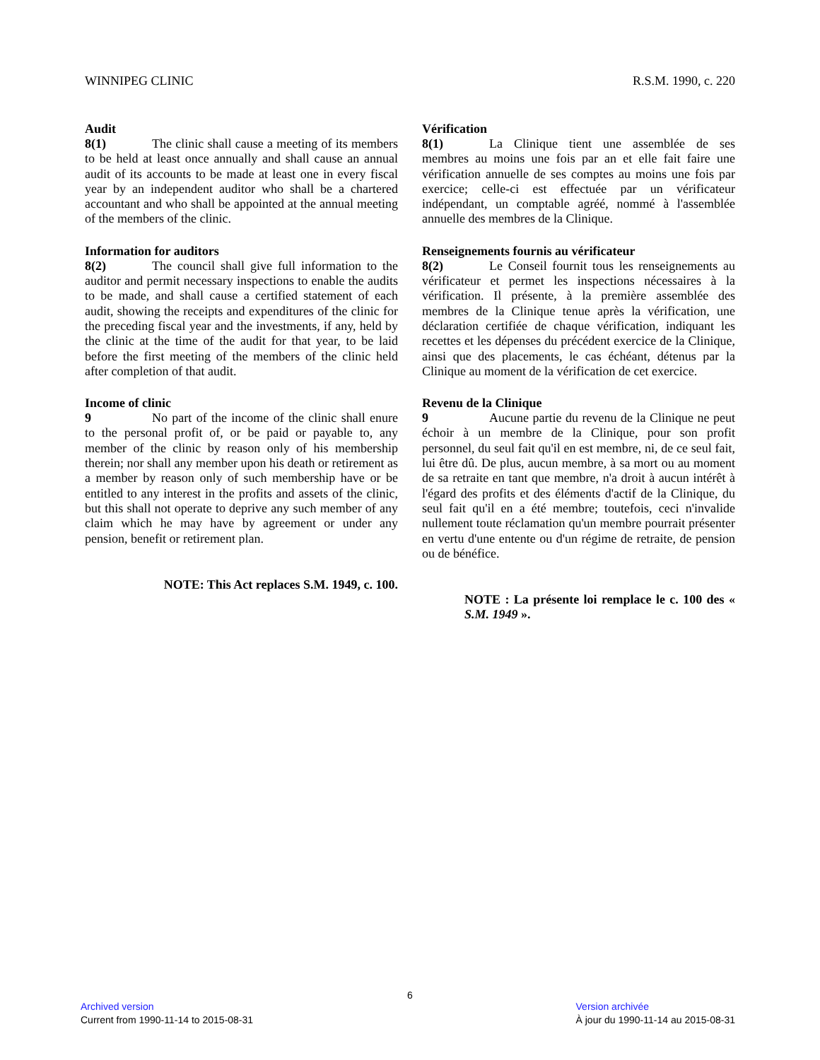WINNIPEG CLINIC R.S.M. 1990, c. 220
Audit
8(1) The clinic shall cause a meeting of its members to be held at least once annually and shall cause an annual audit of its accounts to be made at least one in every fiscal year by an independent auditor who shall be a chartered accountant and who shall be appointed at the annual meeting of the members of the clinic.
Information for auditors
8(2) The council shall give full information to the auditor and permit necessary inspections to enable the audits to be made, and shall cause a certified statement of each audit, showing the receipts and expenditures of the clinic for the preceding fiscal year and the investments, if any, held by the clinic at the time of the audit for that year, to be laid before the first meeting of the members of the clinic held after completion of that audit.
Income of clinic
9 No part of the income of the clinic shall enure to the personal profit of, or be paid or payable to, any member of the clinic by reason only of his membership therein; nor shall any member upon his death or retirement as a member by reason only of such membership have or be entitled to any interest in the profits and assets of the clinic, but this shall not operate to deprive any such member of any claim which he may have by agreement or under any pension, benefit or retirement plan.
NOTE: This Act replaces S.M. 1949, c. 100.
Vérification
8(1) La Clinique tient une assemblée de ses membres au moins une fois par an et elle fait faire une vérification annuelle de ses comptes au moins une fois par exercice; celle-ci est effectuée par un vérificateur indépendant, un comptable agréé, nommé à l'assemblée annuelle des membres de la Clinique.
Renseignements fournis au vérificateur
8(2) Le Conseil fournit tous les renseignements au vérificateur et permet les inspections nécessaires à la vérification. Il présente, à la première assemblée des membres de la Clinique tenue après la vérification, une déclaration certifiée de chaque vérification, indiquant les recettes et les dépenses du précédent exercice de la Clinique, ainsi que des placements, le cas échéant, détenus par la Clinique au moment de la vérification de cet exercice.
Revenu de la Clinique
9 Aucune partie du revenu de la Clinique ne peut échoir à un membre de la Clinique, pour son profit personnel, du seul fait qu'il en est membre, ni, de ce seul fait, lui être dû. De plus, aucun membre, à sa mort ou au moment de sa retraite en tant que membre, n'a droit à aucun intérêt à l'égard des profits et des éléments d'actif de la Clinique, du seul fait qu'il en a été membre; toutefois, ceci n'invalide nullement toute réclamation qu'un membre pourrait présenter en vertu d'une entente ou d'un régime de retraite, de pension ou de bénéfice.
NOTE : La présente loi remplace le c. 100 des « S.M. 1949 ».
6
Archived version
Current from 1990-11-14 to 2015-08-31
Version archivée
À jour du 1990-11-14 au 2015-08-31